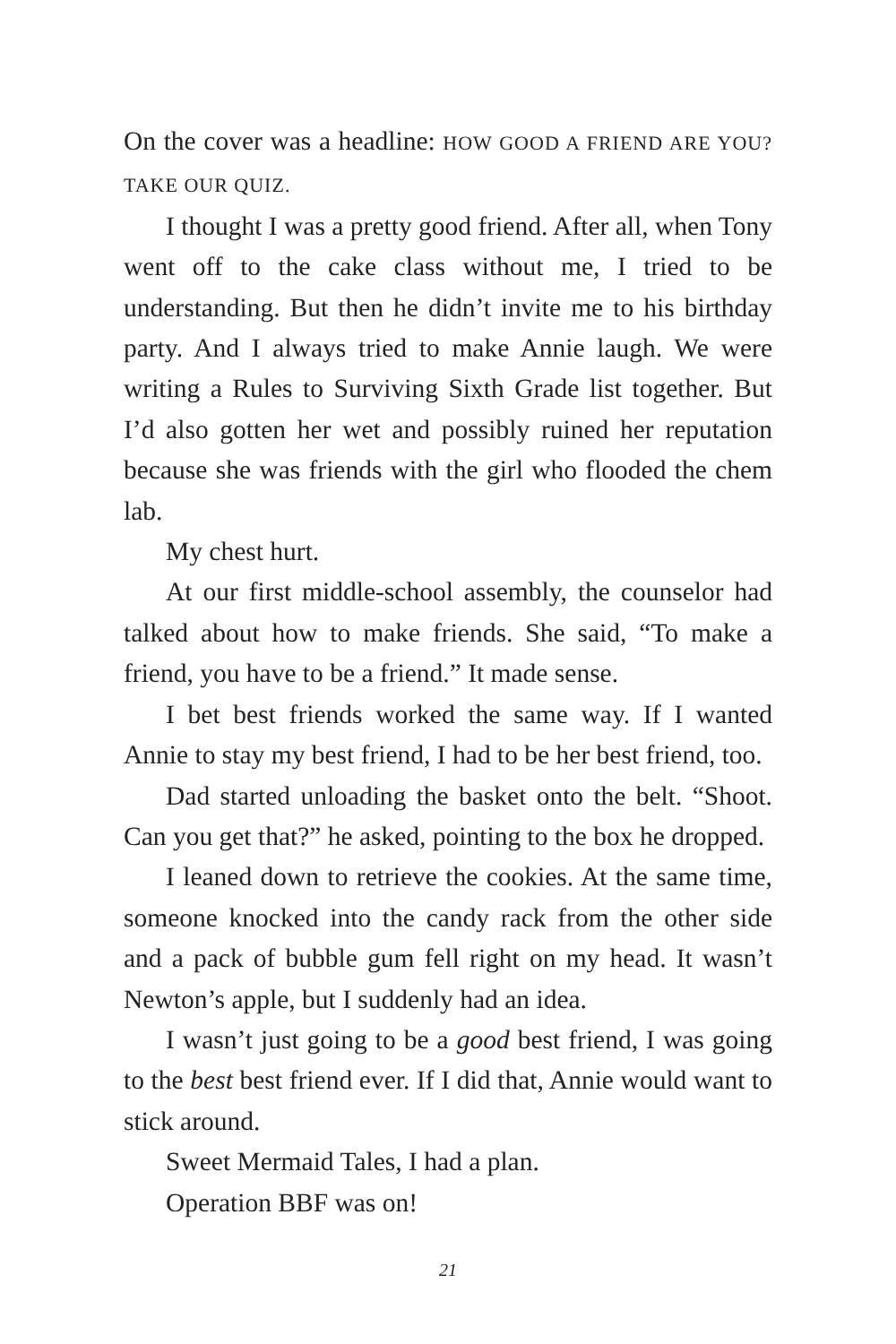On the cover was a headline: HOW GOOD A FRIEND ARE YOU? TAKE OUR QUIZ.
I thought I was a pretty good friend. After all, when Tony went off to the cake class without me, I tried to be understanding. But then he didn’t invite me to his birthday party. And I always tried to make Annie laugh. We were writing a Rules to Surviving Sixth Grade list together. But I’d also gotten her wet and possibly ruined her reputation because she was friends with the girl who flooded the chem lab.
My chest hurt.
At our first middle-school assembly, the counselor had talked about how to make friends. She said, “To make a friend, you have to be a friend.” It made sense.
I bet best friends worked the same way. If I wanted Annie to stay my best friend, I had to be her best friend, too.
Dad started unloading the basket onto the belt. “Shoot. Can you get that?” he asked, pointing to the box he dropped.
I leaned down to retrieve the cookies. At the same time, someone knocked into the candy rack from the other side and a pack of bubble gum fell right on my head. It wasn’t Newton’s apple, but I suddenly had an idea.
I wasn’t just going to be a good best friend, I was going to the best best friend ever. If I did that, Annie would want to stick around.
Sweet Mermaid Tales, I had a plan.
Operation BBF was on!
21